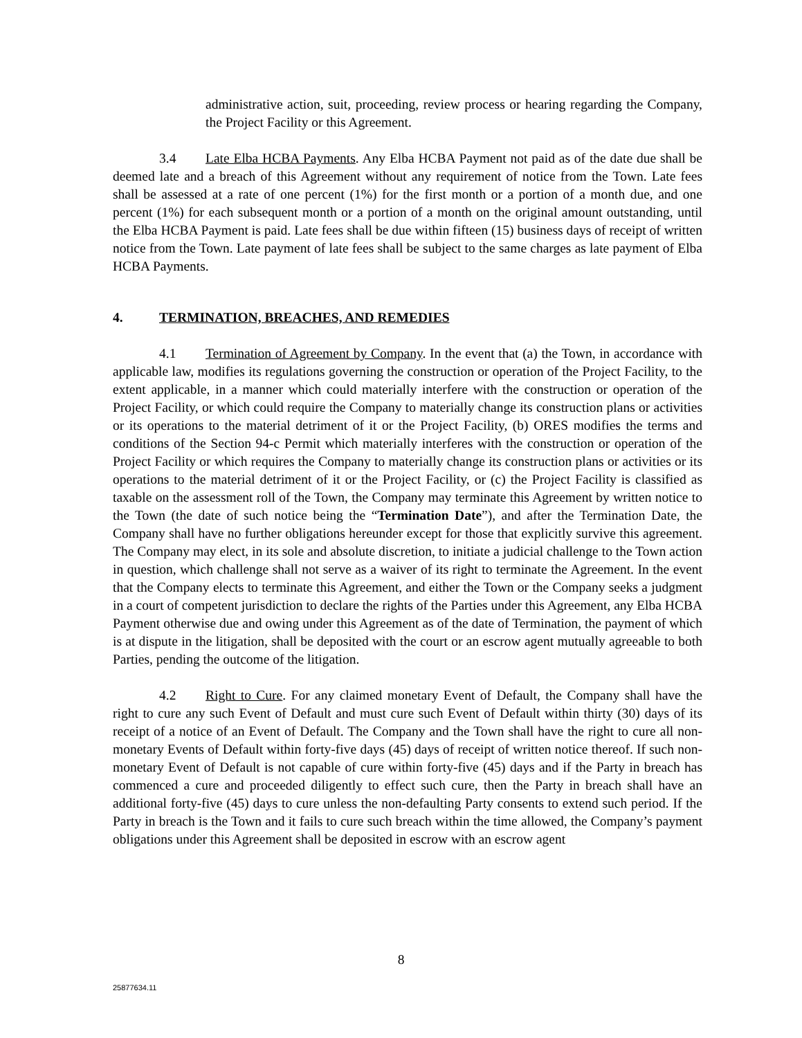administrative action, suit, proceeding, review process or hearing regarding the Company, the Project Facility or this Agreement.
3.4 Late Elba HCBA Payments. Any Elba HCBA Payment not paid as of the date due shall be deemed late and a breach of this Agreement without any requirement of notice from the Town. Late fees shall be assessed at a rate of one percent (1%) for the first month or a portion of a month due, and one percent (1%) for each subsequent month or a portion of a month on the original amount outstanding, until the Elba HCBA Payment is paid. Late fees shall be due within fifteen (15) business days of receipt of written notice from the Town. Late payment of late fees shall be subject to the same charges as late payment of Elba HCBA Payments.
4. TERMINATION, BREACHES, AND REMEDIES
4.1 Termination of Agreement by Company. In the event that (a) the Town, in accordance with applicable law, modifies its regulations governing the construction or operation of the Project Facility, to the extent applicable, in a manner which could materially interfere with the construction or operation of the Project Facility, or which could require the Company to materially change its construction plans or activities or its operations to the material detriment of it or the Project Facility, (b) ORES modifies the terms and conditions of the Section 94-c Permit which materially interferes with the construction or operation of the Project Facility or which requires the Company to materially change its construction plans or activities or its operations to the material detriment of it or the Project Facility, or (c) the Project Facility is classified as taxable on the assessment roll of the Town, the Company may terminate this Agreement by written notice to the Town (the date of such notice being the “Termination Date”), and after the Termination Date, the Company shall have no further obligations hereunder except for those that explicitly survive this agreement. The Company may elect, in its sole and absolute discretion, to initiate a judicial challenge to the Town action in question, which challenge shall not serve as a waiver of its right to terminate the Agreement. In the event that the Company elects to terminate this Agreement, and either the Town or the Company seeks a judgment in a court of competent jurisdiction to declare the rights of the Parties under this Agreement, any Elba HCBA Payment otherwise due and owing under this Agreement as of the date of Termination, the payment of which is at dispute in the litigation, shall be deposited with the court or an escrow agent mutually agreeable to both Parties, pending the outcome of the litigation.
4.2 Right to Cure. For any claimed monetary Event of Default, the Company shall have the right to cure any such Event of Default and must cure such Event of Default within thirty (30) days of its receipt of a notice of an Event of Default. The Company and the Town shall have the right to cure all non-monetary Events of Default within forty-five days (45) days of receipt of written notice thereof. If such non-monetary Event of Default is not capable of cure within forty-five (45) days and if the Party in breach has commenced a cure and proceeded diligently to effect such cure, then the Party in breach shall have an additional forty-five (45) days to cure unless the non-defaulting Party consents to extend such period. If the Party in breach is the Town and it fails to cure such breach within the time allowed, the Company’s payment obligations under this Agreement shall be deposited in escrow with an escrow agent
8
25877634.11